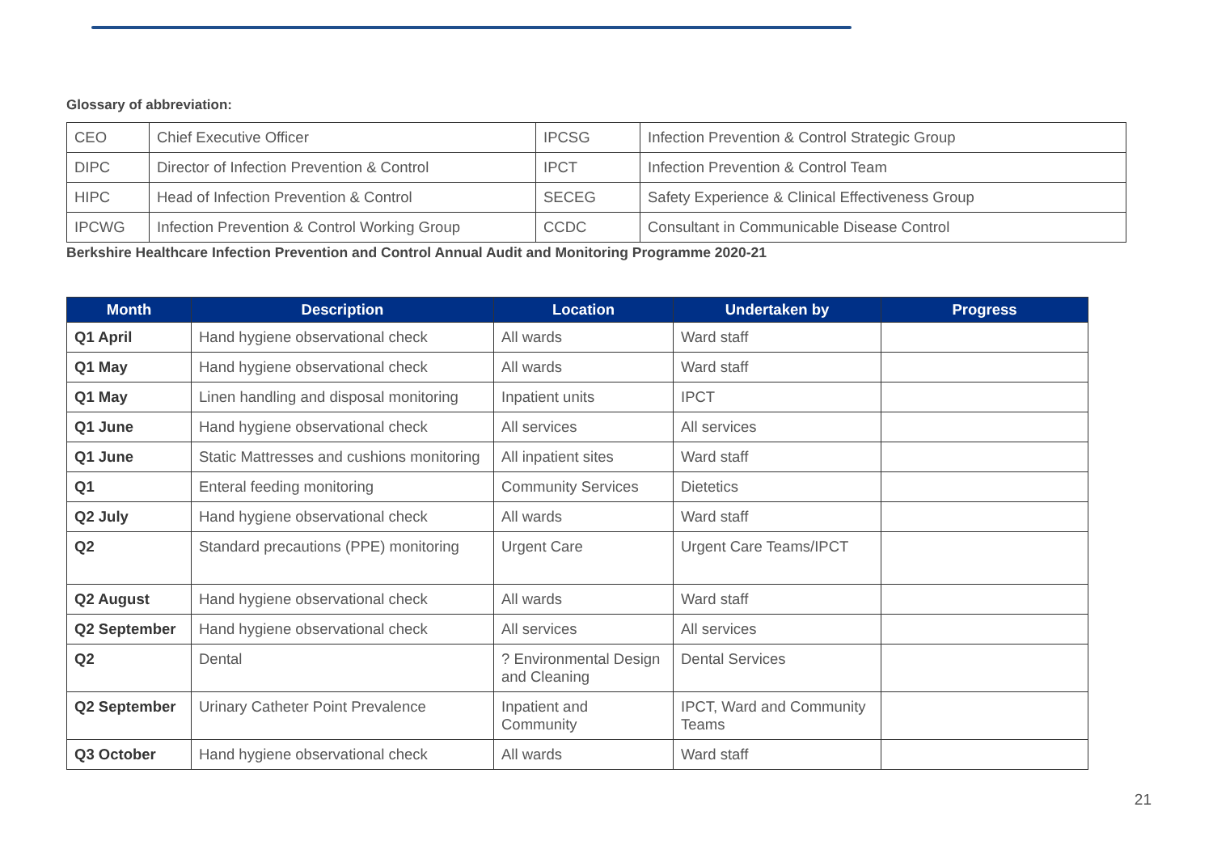Glossary of abbreviation:
| CEO | Chief Executive Officer | IPCSG | Infection Prevention & Control Strategic Group |
| DIPC | Director of Infection Prevention & Control | IPCT | Infection Prevention & Control Team |
| HIPC | Head of Infection Prevention & Control | SECEG | Safety Experience & Clinical Effectiveness Group |
| IPCWG | Infection Prevention & Control Working Group | CCDC | Consultant in Communicable Disease Control |
Berkshire Healthcare Infection Prevention and Control Annual Audit and Monitoring Programme 2020-21
| Month | Description | Location | Undertaken by | Progress |
| --- | --- | --- | --- | --- |
| Q1 April | Hand hygiene observational check | All wards | Ward staff | |
| Q1 May | Hand hygiene observational check | All wards | Ward staff | |
| Q1 May | Linen handling and disposal monitoring | Inpatient units | IPCT | |
| Q1 June | Hand hygiene observational check | All services | All services | |
| Q1 June | Static Mattresses and cushions monitoring | All inpatient sites | Ward staff | |
| Q1 | Enteral feeding monitoring | Community Services | Dietetics | |
| Q2 July | Hand hygiene observational check | All wards | Ward staff | |
| Q2 | Standard precautions (PPE) monitoring | Urgent Care | Urgent Care Teams/IPCT | |
| Q2 August | Hand hygiene observational check | All wards | Ward staff | |
| Q2 September | Hand hygiene observational check | All services | All services | |
| Q2 | Dental | ? Environmental Design and Cleaning | Dental Services | |
| Q2 September | Urinary Catheter Point Prevalence | Inpatient and Community | IPCT, Ward and Community Teams | |
| Q3 October | Hand hygiene observational check | All wards | Ward staff | |
21